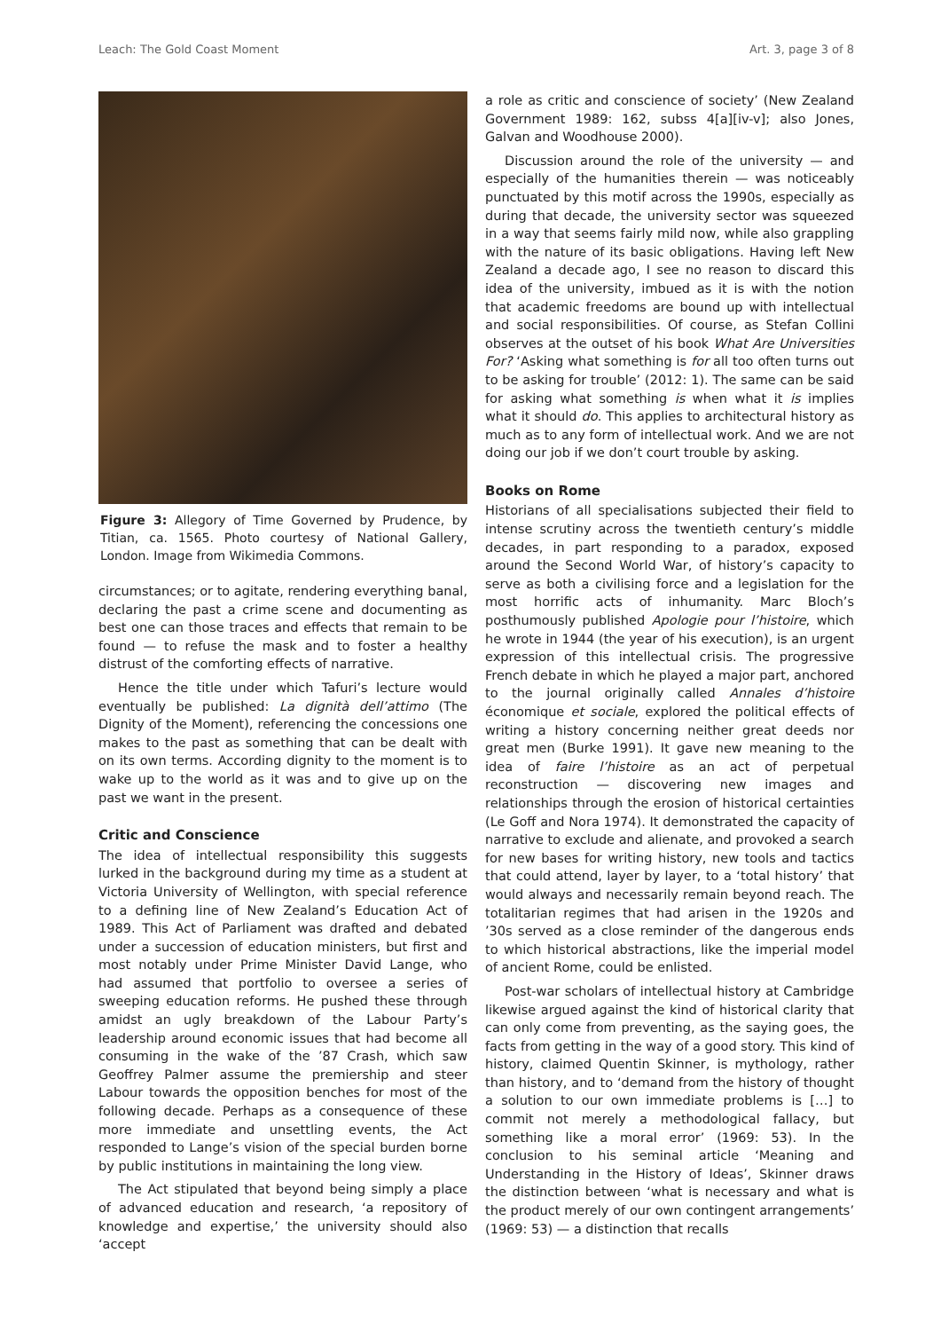Leach: The Gold Coast Moment Art. 3, page 3 of 8
Figure 3: Allegory of Time Governed by Prudence, by Titian, ca. 1565. Photo courtesy of National Gallery, London. Image from Wikimedia Commons.
circumstances; or to agitate, rendering everything banal, declaring the past a crime scene and documenting as best one can those traces and effects that remain to be found — to refuse the mask and to foster a healthy distrust of the comforting effects of narrative.
Hence the title under which Tafuri’s lecture would eventually be published: La dignità dell’attimo (The Dignity of the Moment), referencing the concessions one makes to the past as something that can be dealt with on its own terms. According dignity to the moment is to wake up to the world as it was and to give up on the past we want in the present.
Critic and Conscience
The idea of intellectual responsibility this suggests lurked in the background during my time as a student at Victoria University of Wellington, with special reference to a defining line of New Zealand’s Education Act of 1989. This Act of Parliament was drafted and debated under a succession of education ministers, but first and most notably under Prime Minister David Lange, who had assumed that portfolio to oversee a series of sweeping education reforms. He pushed these through amidst an ugly breakdown of the Labour Party’s leadership around economic issues that had become all consuming in the wake of the ’87 Crash, which saw Geoffrey Palmer assume the premiership and steer Labour towards the opposition benches for most of the following decade. Perhaps as a consequence of these more immediate and unsettling events, the Act responded to Lange’s vision of the special burden borne by public institutions in maintaining the long view.
The Act stipulated that beyond being simply a place of advanced education and research, ‘a repository of knowledge and expertise,’ the university should also ‘accept
a role as critic and conscience of society’ (New Zealand Government 1989: 162, subss 4[a][iv-v]; also Jones, Galvan and Woodhouse 2000).
Discussion around the role of the university — and especially of the humanities therein — was noticeably punctuated by this motif across the 1990s, especially as during that decade, the university sector was squeezed in a way that seems fairly mild now, while also grappling with the nature of its basic obligations. Having left New Zealand a decade ago, I see no reason to discard this idea of the university, imbued as it is with the notion that academic freedoms are bound up with intellectual and social responsibilities. Of course, as Stefan Collini observes at the outset of his book What Are Universities For? ‘Asking what something is for all too often turns out to be asking for trouble’ (2012: 1). The same can be said for asking what something is when what it is implies what it should do. This applies to architectural history as much as to any form of intellectual work. And we are not doing our job if we don’t court trouble by asking.
Books on Rome
Historians of all specialisations subjected their field to intense scrutiny across the twentieth century’s middle decades, in part responding to a paradox, exposed around the Second World War, of history’s capacity to serve as both a civilising force and a legislation for the most horrific acts of inhumanity. Marc Bloch’s posthumously published Apologie pour l’histoire, which he wrote in 1944 (the year of his execution), is an urgent expression of this intellectual crisis. The progressive French debate in which he played a major part, anchored to the journal originally called Annales d’histoire économique et sociale, explored the political effects of writing a history concerning neither great deeds nor great men (Burke 1991). It gave new meaning to the idea of faire l’histoire as an act of perpetual reconstruction — discovering new images and relationships through the erosion of historical certainties (Le Goff and Nora 1974). It demonstrated the capacity of narrative to exclude and alienate, and provoked a search for new bases for writing history, new tools and tactics that could attend, layer by layer, to a ‘total history’ that would always and necessarily remain beyond reach. The totalitarian regimes that had arisen in the 1920s and ’30s served as a close reminder of the dangerous ends to which historical abstractions, like the imperial model of ancient Rome, could be enlisted.
Post-war scholars of intellectual history at Cambridge likewise argued against the kind of historical clarity that can only come from preventing, as the saying goes, the facts from getting in the way of a good story. This kind of history, claimed Quentin Skinner, is mythology, rather than history, and to ‘demand from the history of thought a solution to our own immediate problems is […] to commit not merely a methodological fallacy, but something like a moral error’ (1969: 53). In the conclusion to his seminal article ‘Meaning and Understanding in the History of Ideas’, Skinner draws the distinction between ‘what is necessary and what is the product merely of our own contingent arrangements’ (1969: 53) — a distinction that recalls